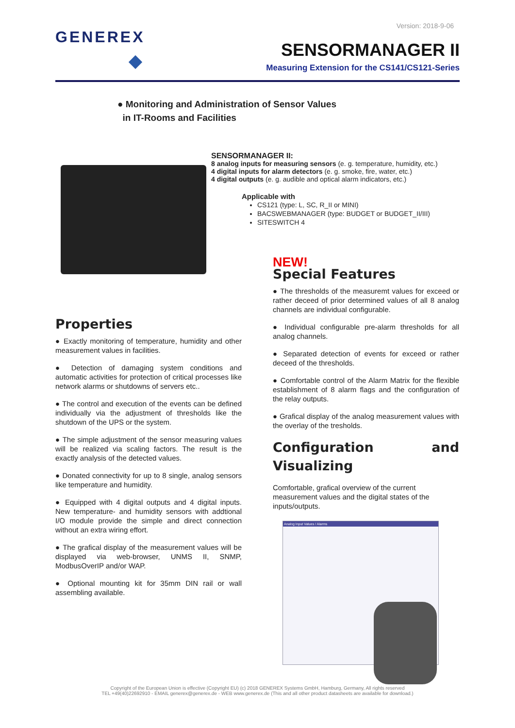Version: 2018-9-06
GENEREX
SENSORMANAGER II
Measuring Extension for the CS141/CS121-Series
● Monitoring and Administration of Sensor Values
in IT-Rooms and Facilities
SENSORMANAGER II:
8 analog inputs for measuring sensors (e. g. temperature, humidity, etc.)
4 digital inputs for alarm detectors (e. g. smoke, fire, water, etc.)
4 digital outputs (e. g. audible and optical alarm indicators, etc.)
Applicable with
CS121 (type: L, SC, R_II or MINI)
BACSWEBMANAGER (type: BUDGET or BUDGET_II/III)
SITESWITCH 4
Properties
● Exactly monitoring of temperature, humidity and other measurement values in facilities.
● Detection of damaging system conditions and automatic activities for protection of critical processes like network alarms or shutdowns of servers etc..
● The control and execution of the events can be defined individually via the adjustment of thresholds like the shutdown of the UPS or the system.
● The simple adjustment of the sensor measuring values will be realized via scaling factors. The result is the exactly analysis of the detected values.
● Donated connectivity for up to 8 single, analog sensors like temperature and humidity.
● Equipped with 4 digital outputs and 4 digital inputs. New temperature- and humidity sensors with addtional I/O module provide the simple and direct connection without an extra wiring effort.
● The grafical display of the measurement values will be displayed via web-browser, UNMS II, SNMP, ModbusOverIP and/or WAP.
● Optional mounting kit for 35mm DIN rail or wall assembling available.
NEW!
Special Features
● The thresholds of the measuremt values for exceed or rather deceed of prior determined values of all 8 analog channels are individual configurable.
● Individual configurable pre-alarm thresholds for all analog channels.
● Separated detection of events for exceed or rather deceed of the thresholds.
● Comfortable control of the Alarm Matrix for the flexible establishment of 8 alarm flags and the configuration of the relay outputs.
● Grafical display of the analog measurement values with the overlay of the tresholds.
Configuration and Visualizing
Comfortable, grafical overview of the current measurement values and the digital states of the inputs/outputs.
Analog Input Values / Alarms
Copyright of the European Union is effective (Copyright EU) (c) 2018 GENEREX Systems GmbH, Hamburg, Germany, All rights reserved
TEL +49(40)22692910 - EMAIL generex@generex.de - WEB www.generex.de (This and all other product datasheets are available for download.)